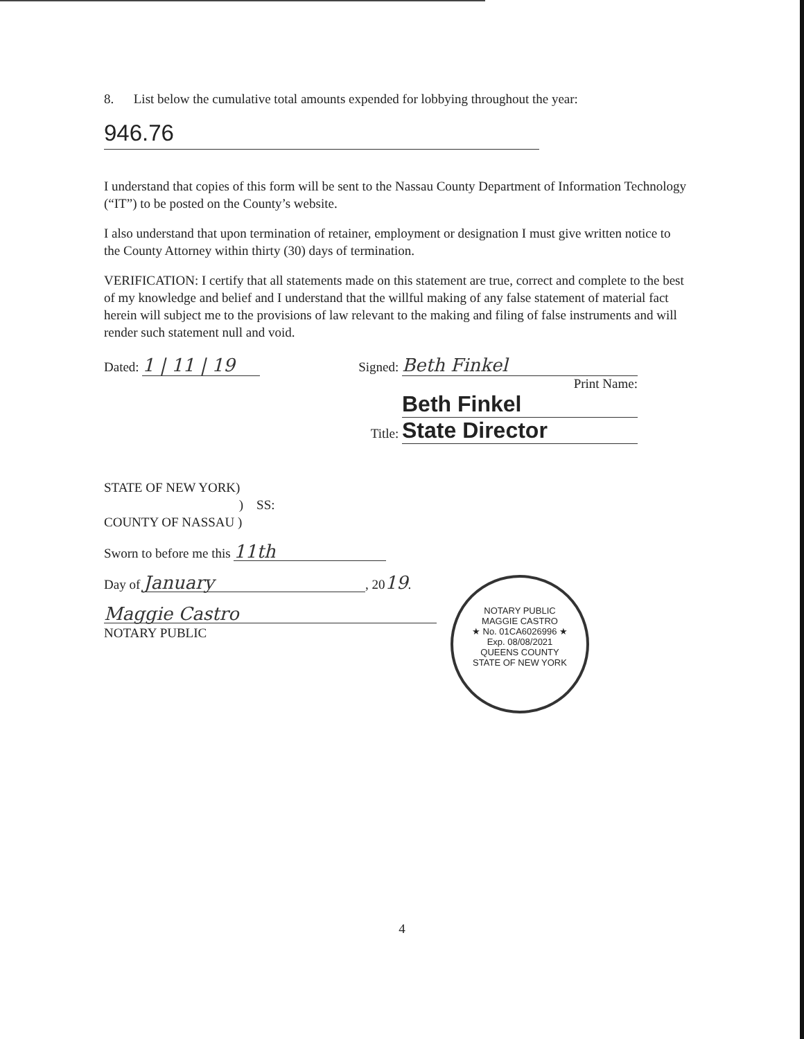8. List below the cumulative total amounts expended for lobbying throughout the year:
946.76
I understand that copies of this form will be sent to the Nassau County Department of Information Technology (“IT”) to be posted on the County’s website.
I also understand that upon termination of retainer, employment or designation I must give written notice to the County Attorney within thirty (30) days of termination.
VERIFICATION: I certify that all statements made on this statement are true, correct and complete to the best of my knowledge and belief and I understand that the willful making of any false statement of material fact herein will subject me to the provisions of law relevant to the making and filing of false instruments and will render such statement null and void.
Dated: 1 | 11 | 19
Signed: Beth Finkel
Print Name: Beth Finkel
Title: State Director
STATE OF NEW YORK)
) SS:
COUNTY OF NASSAU )
Sworn to before me this 11th
Day of January, 2019.
Maggie Castro
NOTARY PUBLIC
NOTARY PUBLIC
MAGGIE CASTRO
★ No. 01CA6026996 ★
Exp. 08/08/2021
QUEENS COUNTY
STATE OF NEW YORK
4